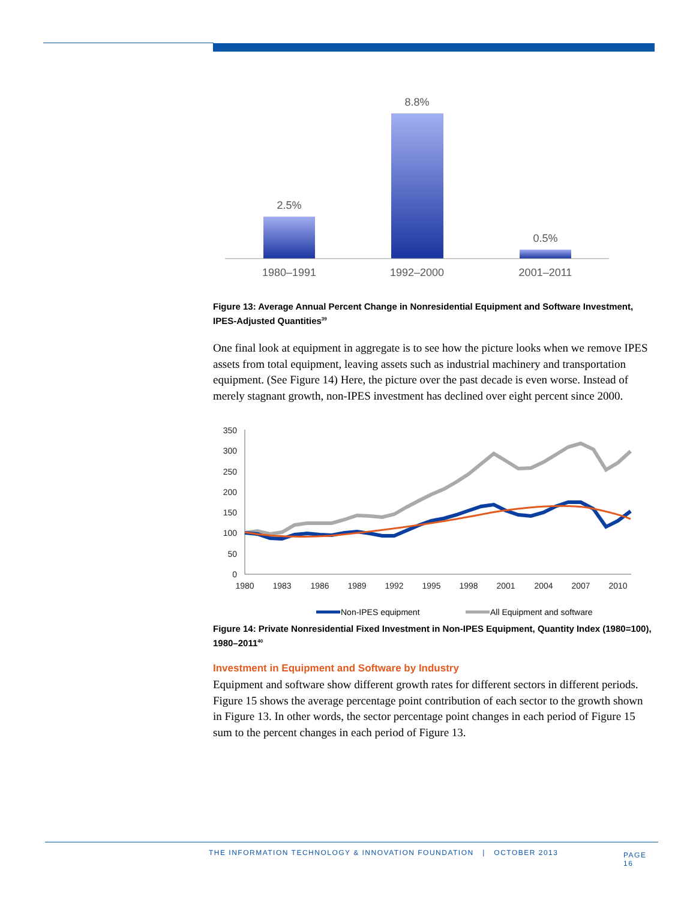2.5%
8.8%
0.5%
1980–1991
1992–2000
2001–2011
Figure 13: Average Annual Percent Change in Nonresidential Equipment and Software Investment, IPES-Adjusted Quantities<sup>39</sup>
One final look at equipment in aggregate is to see how the picture looks when we remove IPES assets from total equipment, leaving assets such as industrial machinery and transportation equipment. (See Figure 14) Here, the picture over the past decade is even worse. Instead of merely stagnant growth, non-IPES investment has declined over eight percent since 2000.
350
300
250
200
150
100
50
0
1980
1983
1986
1989
1992
1995
1998
2001
2004
2007
2010
Non-IPES equipment
All Equipment and software
Figure 14: Private Nonresidential Fixed Investment in Non-IPES Equipment, Quantity Index (1980=100), 1980–2011<sup>40</sup>
Investment in Equipment and Software by Industry
Equipment and software show different growth rates for different sectors in different periods. Figure 15 shows the average percentage point contribution of each sector to the growth shown in Figure 13. In other words, the sector percentage point changes in each period of Figure 15 sum to the percent changes in each period of Figure 13.
THE INFORMATION TECHNOLOGY & INNOVATION FOUNDATION | OCTOBER 2013 PAGE 16